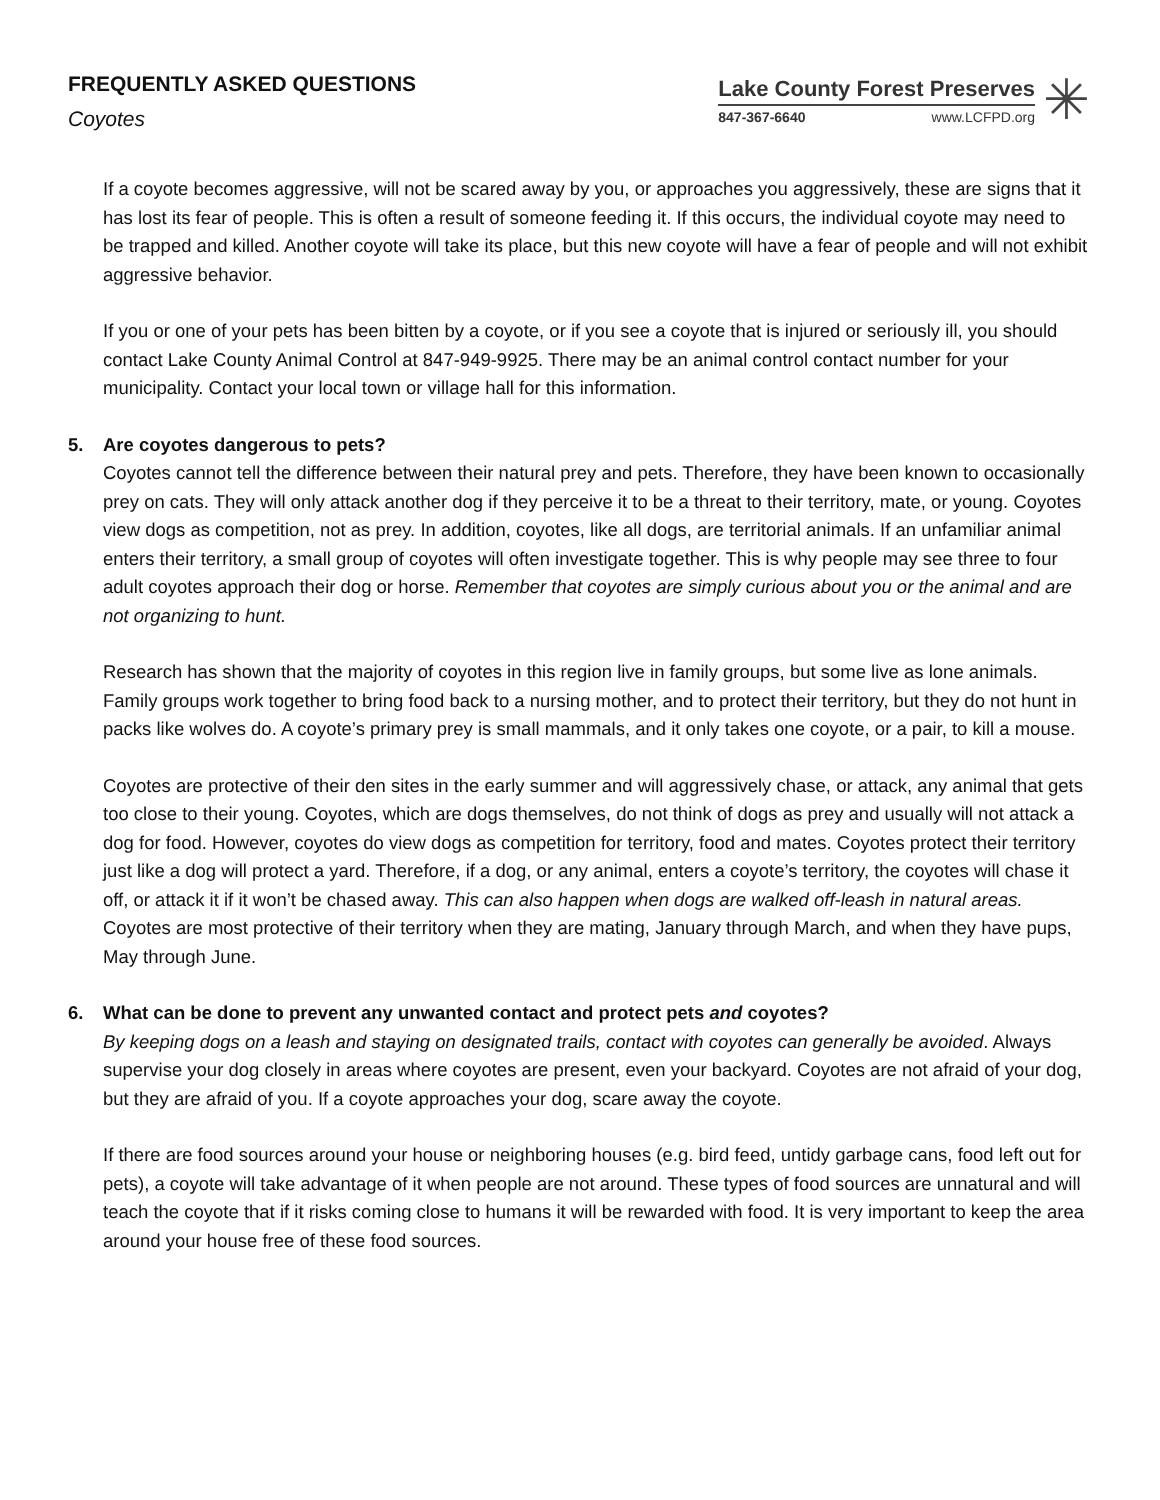FREQUENTLY ASKED QUESTIONS
Coyotes
Lake County Forest Preserves
847-367-6640 www.LCFPD.org
✳
If a coyote becomes aggressive, will not be scared away by you, or approaches you aggressively, these are signs that it has lost its fear of people. This is often a result of someone feeding it. If this occurs, the individual coyote may need to be trapped and killed. Another coyote will take its place, but this new coyote will have a fear of people and will not exhibit aggressive behavior.
If you or one of your pets has been bitten by a coyote, or if you see a coyote that is injured or seriously ill, you should contact Lake County Animal Control at 847-949-9925. There may be an animal control contact number for your municipality. Contact your local town or village hall for this information.
5. Are coyotes dangerous to pets?
Coyotes cannot tell the difference between their natural prey and pets. Therefore, they have been known to occasionally prey on cats. They will only attack another dog if they perceive it to be a threat to their territory, mate, or young. Coyotes view dogs as competition, not as prey. In addition, coyotes, like all dogs, are territorial animals. If an unfamiliar animal enters their territory, a small group of coyotes will often investigate together. This is why people may see three to four adult coyotes approach their dog or horse. Remember that coyotes are simply curious about you or the animal and are not organizing to hunt.
Research has shown that the majority of coyotes in this region live in family groups, but some live as lone animals. Family groups work together to bring food back to a nursing mother, and to protect their territory, but they do not hunt in packs like wolves do. A coyote’s primary prey is small mammals, and it only takes one coyote, or a pair, to kill a mouse.
Coyotes are protective of their den sites in the early summer and will aggressively chase, or attack, any animal that gets too close to their young. Coyotes, which are dogs themselves, do not think of dogs as prey and usually will not attack a dog for food. However, coyotes do view dogs as competition for territory, food and mates. Coyotes protect their territory just like a dog will protect a yard. Therefore, if a dog, or any animal, enters a coyote’s territory, the coyotes will chase it off, or attack it if it won’t be chased away. This can also happen when dogs are walked off-leash in natural areas. Coyotes are most protective of their territory when they are mating, January through March, and when they have pups, May through June.
6. What can be done to prevent any unwanted contact and protect pets and coyotes?
By keeping dogs on a leash and staying on designated trails, contact with coyotes can generally be avoided. Always supervise your dog closely in areas where coyotes are present, even your backyard. Coyotes are not afraid of your dog, but they are afraid of you. If a coyote approaches your dog, scare away the coyote.
If there are food sources around your house or neighboring houses (e.g. bird feed, untidy garbage cans, food left out for pets), a coyote will take advantage of it when people are not around. These types of food sources are unnatural and will teach the coyote that if it risks coming close to humans it will be rewarded with food. It is very important to keep the area around your house free of these food sources.